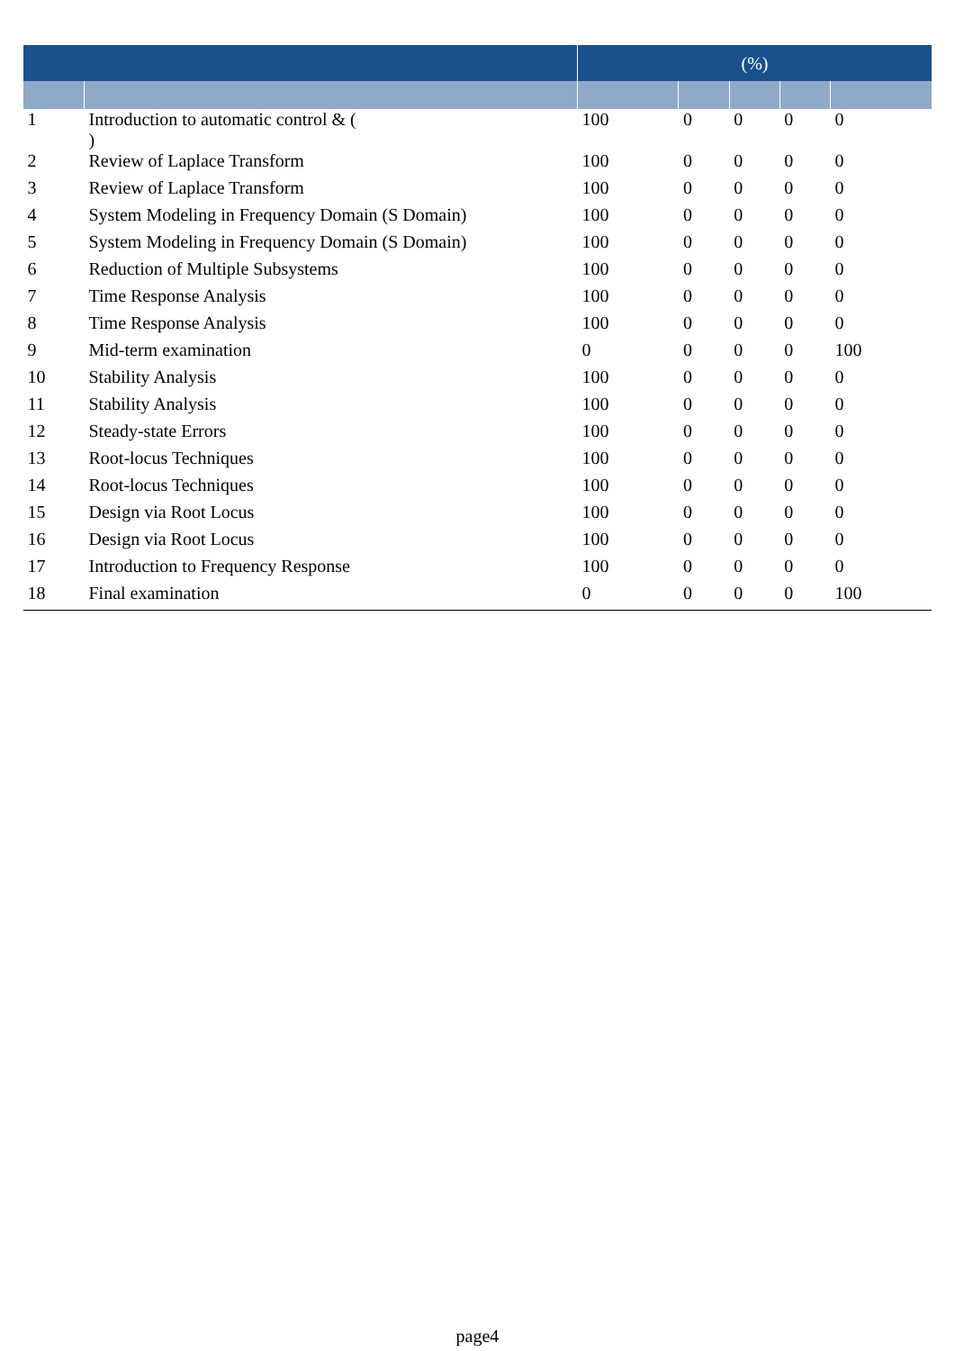| | | (%) | | | | |
| --- | --- | --- | --- | --- | --- | --- |
| 1 | Introduction to automatic control & ( ) | 100 | 0 | 0 | 0 | 0 |
| 2 | Review of Laplace Transform | 100 | 0 | 0 | 0 | 0 |
| 3 | Review of Laplace Transform | 100 | 0 | 0 | 0 | 0 |
| 4 | System Modeling in Frequency Domain (S Domain) | 100 | 0 | 0 | 0 | 0 |
| 5 | System Modeling in Frequency Domain (S Domain) | 100 | 0 | 0 | 0 | 0 |
| 6 | Reduction of Multiple Subsystems | 100 | 0 | 0 | 0 | 0 |
| 7 | Time Response Analysis | 100 | 0 | 0 | 0 | 0 |
| 8 | Time Response Analysis | 100 | 0 | 0 | 0 | 0 |
| 9 | Mid-term examination | 0 | 0 | 0 | 0 | 100 |
| 10 | Stability Analysis | 100 | 0 | 0 | 0 | 0 |
| 11 | Stability Analysis | 100 | 0 | 0 | 0 | 0 |
| 12 | Steady-state Errors | 100 | 0 | 0 | 0 | 0 |
| 13 | Root-locus Techniques | 100 | 0 | 0 | 0 | 0 |
| 14 | Root-locus Techniques | 100 | 0 | 0 | 0 | 0 |
| 15 | Design via Root Locus | 100 | 0 | 0 | 0 | 0 |
| 16 | Design via Root Locus | 100 | 0 | 0 | 0 | 0 |
| 17 | Introduction to Frequency Response | 100 | 0 | 0 | 0 | 0 |
| 18 | Final examination | 0 | 0 | 0 | 0 | 100 |
page4